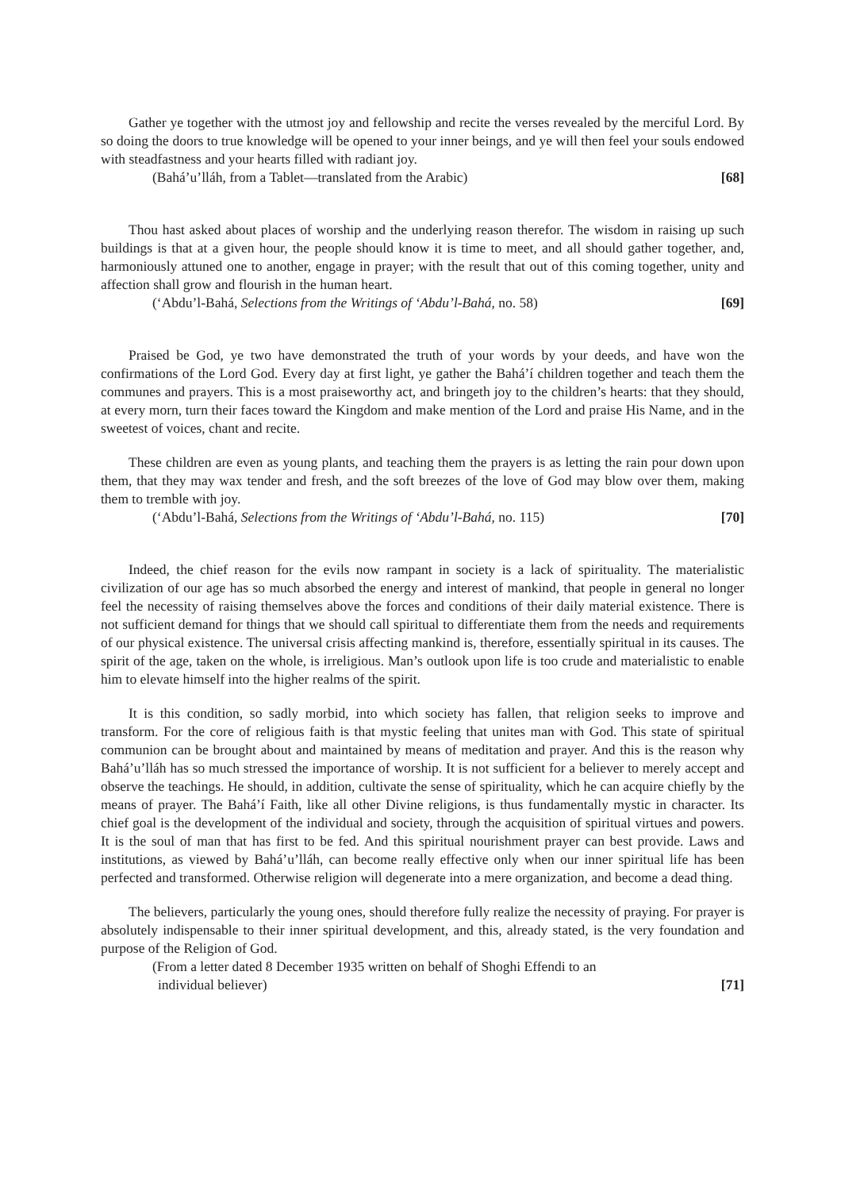Gather ye together with the utmost joy and fellowship and recite the verses revealed by the merciful Lord. By so doing the doors to true knowledge will be opened to your inner beings, and ye will then feel your souls endowed with steadfastness and your hearts filled with radiant joy.
(Bahá’u’lláh, from a Tablet—translated from the Arabic) [68]
Thou hast asked about places of worship and the underlying reason therefor. The wisdom in raising up such buildings is that at a given hour, the people should know it is time to meet, and all should gather together, and, harmoniously attuned one to another, engage in prayer; with the result that out of this coming together, unity and affection shall grow and flourish in the human heart.
(‘Abdu’l-Bahá, Selections from the Writings of ‘Abdu’l-Bahá, no. 58) [69]
Praised be God, ye two have demonstrated the truth of your words by your deeds, and have won the confirmations of the Lord God. Every day at first light, ye gather the Bahá’í children together and teach them the communes and prayers. This is a most praiseworthy act, and bringeth joy to the children’s hearts: that they should, at every morn, turn their faces toward the Kingdom and make mention of the Lord and praise His Name, and in the sweetest of voices, chant and recite.
These children are even as young plants, and teaching them the prayers is as letting the rain pour down upon them, that they may wax tender and fresh, and the soft breezes of the love of God may blow over them, making them to tremble with joy.
(‘Abdu’l-Bahá, Selections from the Writings of ‘Abdu’l-Bahá, no. 115) [70]
Indeed, the chief reason for the evils now rampant in society is a lack of spirituality. The materialistic civilization of our age has so much absorbed the energy and interest of mankind, that people in general no longer feel the necessity of raising themselves above the forces and conditions of their daily material existence. There is not sufficient demand for things that we should call spiritual to differentiate them from the needs and requirements of our physical existence. The universal crisis affecting mankind is, therefore, essentially spiritual in its causes. The spirit of the age, taken on the whole, is irreligious. Man’s outlook upon life is too crude and materialistic to enable him to elevate himself into the higher realms of the spirit.
It is this condition, so sadly morbid, into which society has fallen, that religion seeks to improve and transform. For the core of religious faith is that mystic feeling that unites man with God. This state of spiritual communion can be brought about and maintained by means of meditation and prayer. And this is the reason why Bahá’u’lláh has so much stressed the importance of worship. It is not sufficient for a believer to merely accept and observe the teachings. He should, in addition, cultivate the sense of spirituality, which he can acquire chiefly by the means of prayer. The Bahá’í Faith, like all other Divine religions, is thus fundamentally mystic in character. Its chief goal is the development of the individual and society, through the acquisition of spiritual virtues and powers. It is the soul of man that has first to be fed. And this spiritual nourishment prayer can best provide. Laws and institutions, as viewed by Bahá’u’lláh, can become really effective only when our inner spiritual life has been perfected and transformed. Otherwise religion will degenerate into a mere organization, and become a dead thing.
The believers, particularly the young ones, should therefore fully realize the necessity of praying. For prayer is absolutely indispensable to their inner spiritual development, and this, already stated, is the very foundation and purpose of the Religion of God.
(From a letter dated 8 December 1935 written on behalf of Shoghi Effendi to an
individual believer) [71]